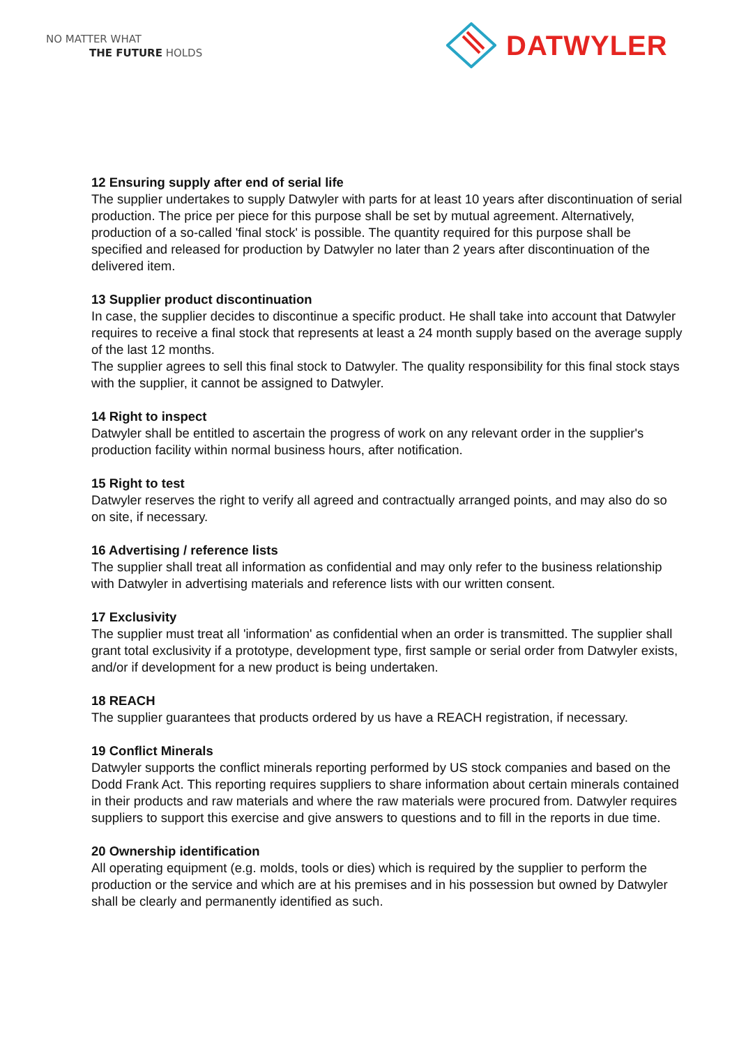NO MATTER WHAT
THE FUTURE HOLDS
DATWYLER
12 Ensuring supply after end of serial life
The supplier undertakes to supply Datwyler with parts for at least 10 years after discontinuation of serial production. The price per piece for this purpose shall be set by mutual agreement. Alternatively, production of a so-called 'final stock' is possible. The quantity required for this purpose shall be specified and released for production by Datwyler no later than 2 years after discontinuation of the delivered item.
13 Supplier product discontinuation
In case, the supplier decides to discontinue a specific product. He shall take into account that Datwyler requires to receive a final stock that represents at least a 24 month supply based on the average supply of the last 12 months.
The supplier agrees to sell this final stock to Datwyler. The quality responsibility for this final stock stays with the supplier, it cannot be assigned to Datwyler.
14 Right to inspect
Datwyler shall be entitled to ascertain the progress of work on any relevant order in the supplier's production facility within normal business hours, after notification.
15 Right to test
Datwyler reserves the right to verify all agreed and contractually arranged points, and may also do so on site, if necessary.
16 Advertising / reference lists
The supplier shall treat all information as confidential and may only refer to the business relationship with Datwyler in advertising materials and reference lists with our written consent.
17 Exclusivity
The supplier must treat all 'information' as confidential when an order is transmitted. The supplier shall grant total exclusivity if a prototype, development type, first sample or serial order from Datwyler exists, and/or if development for a new product is being undertaken.
18 REACH
The supplier guarantees that products ordered by us have a REACH registration, if necessary.
19 Conflict Minerals
Datwyler supports the conflict minerals reporting performed by US stock companies and based on the Dodd Frank Act. This reporting requires suppliers to share information about certain minerals contained in their products and raw materials and where the raw materials were procured from. Datwyler requires suppliers to support this exercise and give answers to questions and to fill in the reports in due time.
20 Ownership identification
All operating equipment (e.g. molds, tools or dies) which is required by the supplier to perform the production or the service and which are at his premises and in his possession but owned by Datwyler shall be clearly and permanently identified as such.